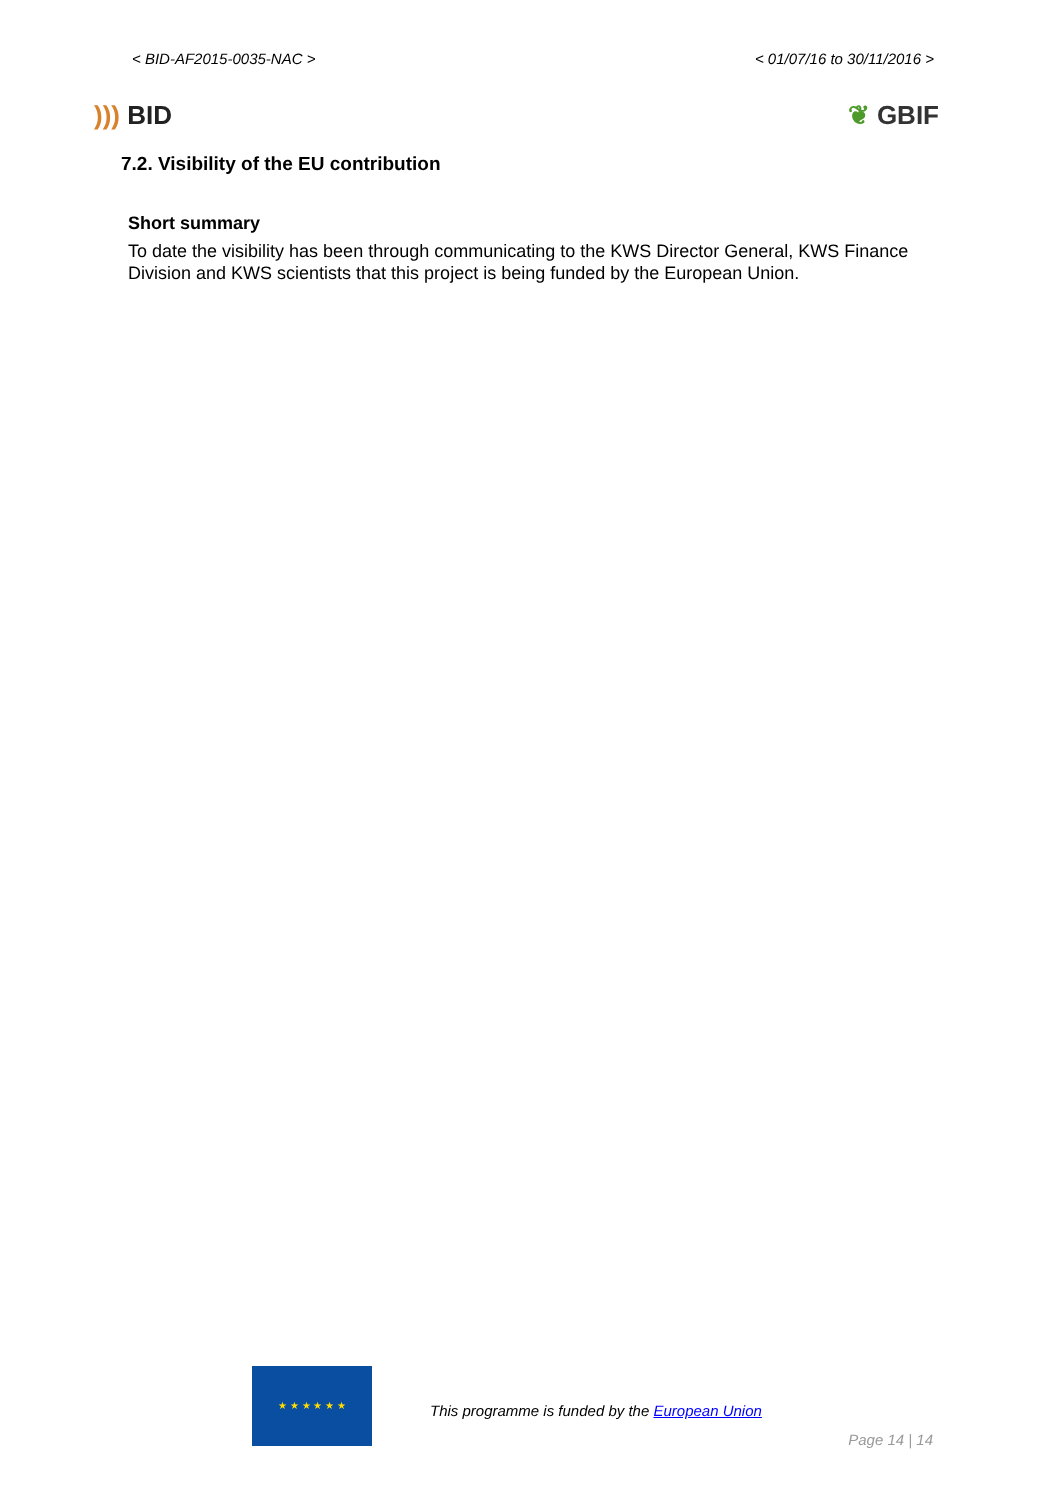< BID-AF2015-0035-NAC > < 01/07/16 to 30/11/2016 >
))) BID ❦ GBIF
7.2. Visibility of the EU contribution
Short summary
To date the visibility has been through communicating to the KWS Director General, KWS Finance Division and KWS scientists that this project is being funded by the European Union.
★ ★ ★ ★ ★ ★
This programme is funded by the European Union
Page 14 | 14